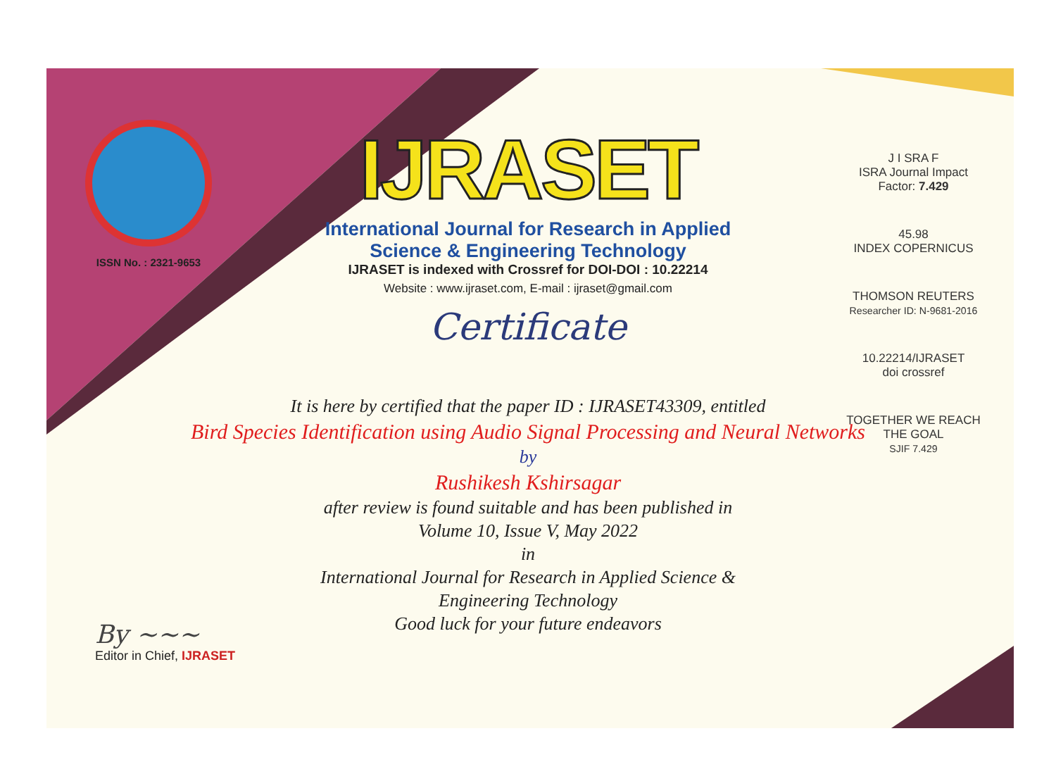ISSN No. : 2321-9653
IJRASET
International Journal for Research in Applied
Science & Engineering Technology
IJRASET is indexed with Crossref for DOI-DOI : 10.22214
Website : www.ijraset.com, E-mail : ijraset@gmail.com
Certificate
It is here by certified that the paper ID : IJRASET43309, entitled
Bird Species Identification using Audio Signal Processing and Neural Networks
by
Rushikesh Kshirsagar
after review is found suitable and has been published in
Volume 10, Issue V, May 2022
in
International Journal for Research in Applied Science &
Engineering Technology
Good luck for your future endeavors
J I SRA F
ISRA Journal Impact
Factor: 7.429
45.98
INDEX COPERNICUS
THOMSON REUTERS
Researcher ID: N-9681-2016
10.22214/IJRASET
doi crossref
TOGETHER WE REACH THE GOAL
SJIF 7.429
By ~~~
Editor in Chief, IJRASET